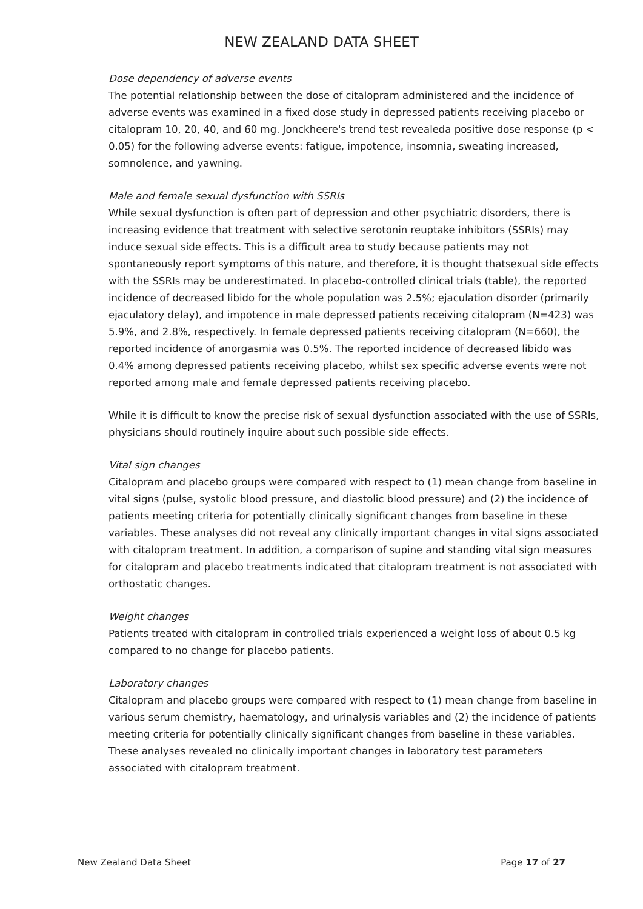NEW ZEALAND DATA SHEET
Dose dependency of adverse events
The potential relationship between the dose of citalopram administered and the incidence of adverse events was examined in a fixed dose study in depressed patients receiving placebo or citalopram 10, 20, 40, and 60 mg. Jonckheere's trend test revealeda positive dose response (p < 0.05) for the following adverse events: fatigue, impotence, insomnia, sweating increased, somnolence, and yawning.
Male and female sexual dysfunction with SSRIs
While sexual dysfunction is often part of depression and other psychiatric disorders, there is increasing evidence that treatment with selective serotonin reuptake inhibitors (SSRIs) may induce sexual side effects. This is a difficult area to study because patients may not spontaneously report symptoms of this nature, and therefore, it is thought thatsexual side effects with the SSRIs may be underestimated. In placebo-controlled clinical trials (table), the reported incidence of decreased libido for the whole population was 2.5%; ejaculation disorder (primarily ejaculatory delay), and impotence in male depressed patients receiving citalopram (N=423) was 5.9%, and 2.8%, respectively. In female depressed patients receiving citalopram (N=660), the reported incidence of anorgasmia was 0.5%. The reported incidence of decreased libido was 0.4% among depressed patients receiving placebo, whilst sex specific adverse events were not reported among male and female depressed patients receiving placebo.
While it is difficult to know the precise risk of sexual dysfunction associated with the use of SSRIs, physicians should routinely inquire about such possible side effects.
Vital sign changes
Citalopram and placebo groups were compared with respect to (1) mean change from baseline in vital signs (pulse, systolic blood pressure, and diastolic blood pressure) and (2) the incidence of patients meeting criteria for potentially clinically significant changes from baseline in these variables. These analyses did not reveal any clinically important changes in vital signs associated with citalopram treatment. In addition, a comparison of supine and standing vital sign measures for citalopram and placebo treatments indicated that citalopram treatment is not associated with orthostatic changes.
Weight changes
Patients treated with citalopram in controlled trials experienced a weight loss of about 0.5 kg compared to no change for placebo patients.
Laboratory changes
Citalopram and placebo groups were compared with respect to (1) mean change from baseline in various serum chemistry, haematology, and urinalysis variables and (2) the incidence of patients meeting criteria for potentially clinically significant changes from baseline in these variables. These analyses revealed no clinically important changes in laboratory test parameters associated with citalopram treatment.
New Zealand Data Sheet Page 17 of 27